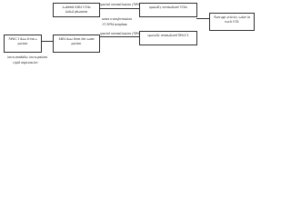Labeled MRI VOIs
Zubal phantom
spatial normalization (SPM) spatially normalized VOIs
same transformation
T1 SPM template
Average activity value in each VOI
spatial normalization (SPM)
spatially normalized SPECT
SPECT data from a patient
MRI data from the same patient
intra-modality intra-patient
rigid registration